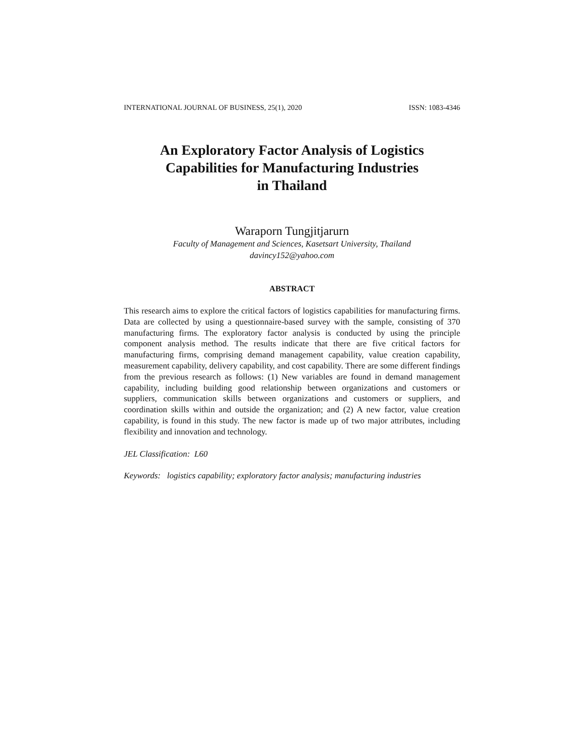INTERNATIONAL JOURNAL OF BUSINESS, 25(1), 2020 ISSN: 1083-4346
An Exploratory Factor Analysis of Logistics
Capabilities for Manufacturing Industries
in Thailand
Waraporn Tungjitjarurn
Faculty of Management and Sciences, Kasetsart University, Thailand
davincy152@yahoo.com
ABSTRACT
This research aims to explore the critical factors of logistics capabilities for manufacturing firms. Data are collected by using a questionnaire-based survey with the sample, consisting of 370 manufacturing firms. The exploratory factor analysis is conducted by using the principle component analysis method. The results indicate that there are five critical factors for manufacturing firms, comprising demand management capability, value creation capability, measurement capability, delivery capability, and cost capability. There are some different findings from the previous research as follows: (1) New variables are found in demand management capability, including building good relationship between organizations and customers or suppliers, communication skills between organizations and customers or suppliers, and coordination skills within and outside the organization; and (2) A new factor, value creation capability, is found in this study. The new factor is made up of two major attributes, including flexibility and innovation and technology.
JEL Classification: L60
Keywords: logistics capability; exploratory factor analysis; manufacturing industries